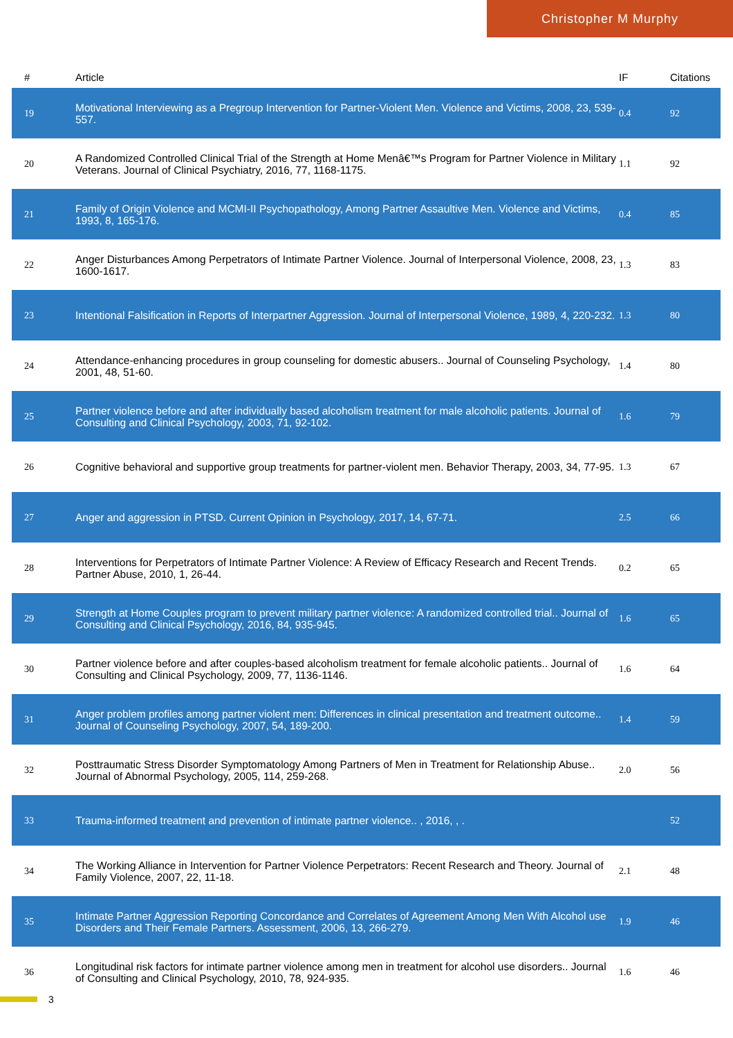Christopher M Murphy
| # | Article | IF | Citations |
| --- | --- | --- | --- |
| 19 | Motivational Interviewing as a Pregroup Intervention for Partner-Violent Men. Violence and Victims, 2008, 23, 539-557. | 0.4 | 92 |
| 20 | A Randomized Controlled Clinical Trial of the Strength at Home Menâ€™s Program for Partner Violence in Military Veterans. Journal of Clinical Psychiatry, 2016, 77, 1168-1175. | 1.1 | 92 |
| 21 | Family of Origin Violence and MCMI-II Psychopathology, Among Partner Assaultive Men. Violence and Victims, 1993, 8, 165-176. | 0.4 | 85 |
| 22 | Anger Disturbances Among Perpetrators of Intimate Partner Violence. Journal of Interpersonal Violence, 2008, 23, 1600-1617. | 1.3 | 83 |
| 23 | Intentional Falsification in Reports of Interpartner Aggression. Journal of Interpersonal Violence, 1989, 4, 220-232. | 1.3 | 80 |
| 24 | Attendance-enhancing procedures in group counseling for domestic abusers.. Journal of Counseling Psychology, 2001, 48, 51-60. | 1.4 | 80 |
| 25 | Partner violence before and after individually based alcoholism treatment for male alcoholic patients. Journal of Consulting and Clinical Psychology, 2003, 71, 92-102. | 1.6 | 79 |
| 26 | Cognitive behavioral and supportive group treatments for partner-violent men. Behavior Therapy, 2003, 34, 77-95. | 1.3 | 67 |
| 27 | Anger and aggression in PTSD. Current Opinion in Psychology, 2017, 14, 67-71. | 2.5 | 66 |
| 28 | Interventions for Perpetrators of Intimate Partner Violence: A Review of Efficacy Research and Recent Trends. Partner Abuse, 2010, 1, 26-44. | 0.2 | 65 |
| 29 | Strength at Home Couples program to prevent military partner violence: A randomized controlled trial.. Journal of Consulting and Clinical Psychology, 2016, 84, 935-945. | 1.6 | 65 |
| 30 | Partner violence before and after couples-based alcoholism treatment for female alcoholic patients.. Journal of Consulting and Clinical Psychology, 2009, 77, 1136-1146. | 1.6 | 64 |
| 31 | Anger problem profiles among partner violent men: Differences in clinical presentation and treatment outcome.. Journal of Counseling Psychology, 2007, 54, 189-200. | 1.4 | 59 |
| 32 | Posttraumatic Stress Disorder Symptomatology Among Partners of Men in Treatment for Relationship Abuse.. Journal of Abnormal Psychology, 2005, 114, 259-268. | 2.0 | 56 |
| 33 | Trauma-informed treatment and prevention of intimate partner violence.. , 2016, , . | | 52 |
| 34 | The Working Alliance in Intervention for Partner Violence Perpetrators: Recent Research and Theory. Journal of Family Violence, 2007, 22, 11-18. | 2.1 | 48 |
| 35 | Intimate Partner Aggression Reporting Concordance and Correlates of Agreement Among Men With Alcohol use Disorders and Their Female Partners. Assessment, 2006, 13, 266-279. | 1.9 | 46 |
| 36 | Longitudinal risk factors for intimate partner violence among men in treatment for alcohol use disorders.. Journal of Consulting and Clinical Psychology, 2010, 78, 924-935. | 1.6 | 46 |
3